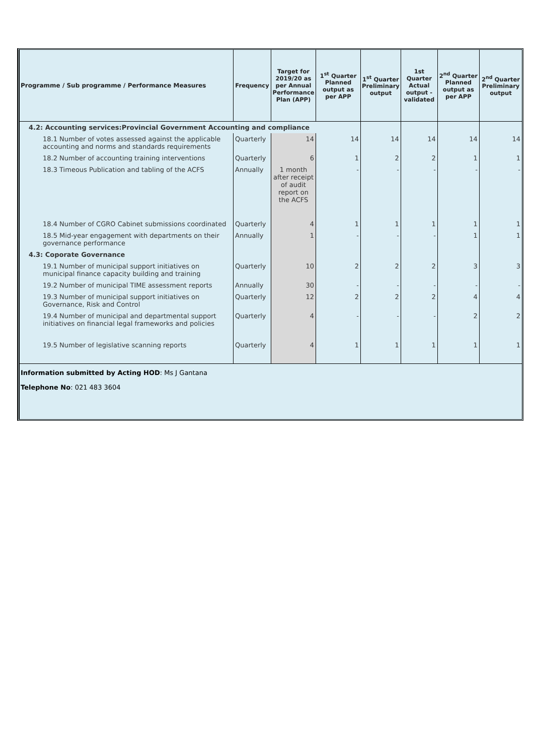| Programme / Sub programme / Performance Measures | Frequency | Target for 2019/20 as per Annual Performance Plan (APP) | 1<sup>st</sup> Quarter Planned output as per APP | 1<sup>st</sup> Quarter Preliminary output | 1st Quarter Actual output - validated | 2<sup>nd</sup> Quarter Planned output as per APP | 2<sup>nd</sup> Quarter Preliminary output |
| --- | --- | --- | --- | --- | --- | --- | --- |
| 4.2: Accounting services:Provincial Government Accounting and compliance | | | | | | | |
| 18.1 Number of votes assessed against the applicable accounting and norms and standards requirements | Quarterly | 14 | 14 | 14 | 14 | 14 | 14 |
| 18.2 Number of accounting training interventions | Quarterly | 6 | 1 | 2 | 2 | 1 | 1 |
| 18.3 Timeous Publication and tabling of the ACFS | Annually | 1 month after receipt of audit report on the ACFS | - | - | - | - | - |
| 18.4 Number of CGRO Cabinet submissions coordinated | Quarterly | 4 | 1 | 1 | 1 | 1 | 1 |
| 18.5 Mid-year engagement with departments on their governance performance | Annually | 1 | - | - | - | 1 | 1 |
| 4.3: Coporate Governance | | | | | | | |
| 19.1 Number of municipal support initiatives on municipal finance capacity building and training | Quarterly | 10 | 2 | 2 | 2 | 3 | 3 |
| 19.2 Number of municipal TIME assessment reports | Annually | 30 | - | - | - | - | - |
| 19.3 Number of municipal support initiatives on Governance, Risk and Control | Quarterly | 12 | 2 | 2 | 2 | 4 | 4 |
| 19.4 Number of municipal and departmental support initiatives on financial legal frameworks and policies | Quarterly | 4 | - | - | - | 2 | 2 |
| 19.5 Number of legislative scanning reports | Quarterly | 4 | 1 | 1 | 1 | 1 | 1 |
Information submitted by Acting HOD: Ms J Gantana
Telephone No: 021 483 3604